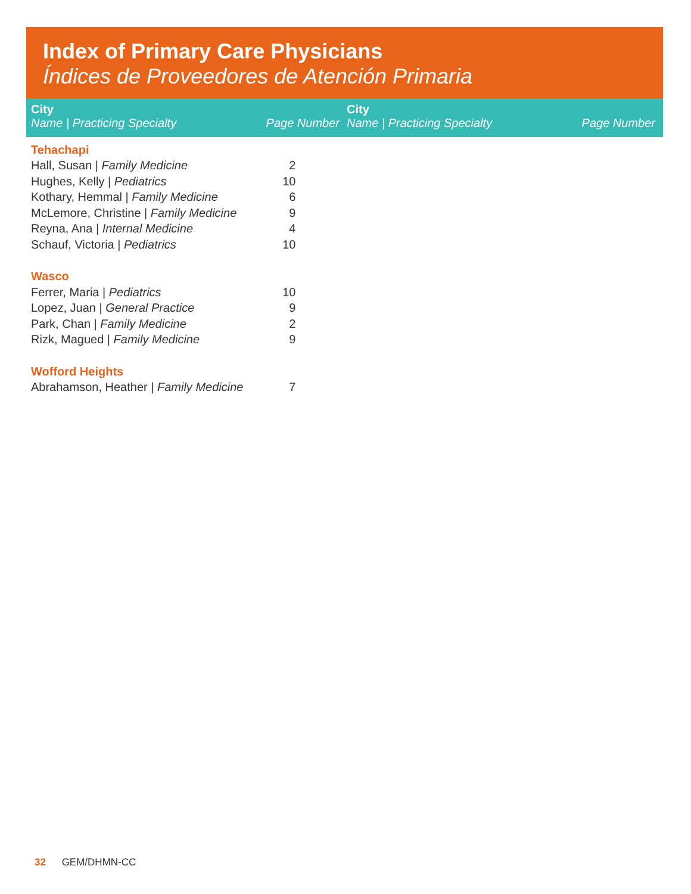Index of Primary Care Physicians
Índices de Proveedores de Atención Primaria
City
Name | Practicing Specialty Page Number
City
Name | Practicing Specialty Page Number
| Tehachapi | |
| Hall, Susan / Family Medicine | 2 |
| Hughes, Kelly / Pediatrics | 10 |
| Kothary, Hemmal / Family Medicine | 6 |
| McLemore, Christine / Family Medicine | 9 |
| Reyna, Ana / Internal Medicine | 4 |
| Schauf, Victoria / Pediatrics | 10 |
| Wasco | |
| Ferrer, Maria / Pediatrics | 10 |
| Lopez, Juan / General Practice | 9 |
| Park, Chan / Family Medicine | 2 |
| Rizk, Magued / Family Medicine | 9 |
| Wofford Heights | |
| Abrahamson, Heather / Family Medicine | 7 |
32 GEM/DHMN-CC